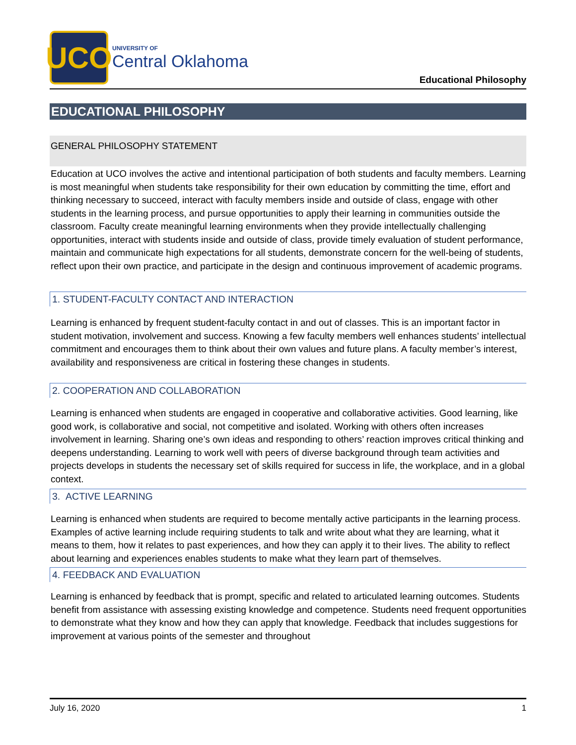UCO
UNIVERSITY OF
Central Oklahoma
Educational Philosophy
EDUCATIONAL PHILOSOPHY
GENERAL PHILOSOPHY STATEMENT
Education at UCO involves the active and intentional participation of both students and faculty members. Learning is most meaningful when students take responsibility for their own education by committing the time, effort and thinking necessary to succeed, interact with faculty members inside and outside of class, engage with other students in the learning process, and pursue opportunities to apply their learning in communities outside the classroom. Faculty create meaningful learning environments when they provide intellectually challenging opportunities, interact with students inside and outside of class, provide timely evaluation of student performance, maintain and communicate high expectations for all students, demonstrate concern for the well-being of students, reflect upon their own practice, and participate in the design and continuous improvement of academic programs.
1. STUDENT-FACULTY CONTACT AND INTERACTION
Learning is enhanced by frequent student-faculty contact in and out of classes. This is an important factor in student motivation, involvement and success. Knowing a few faculty members well enhances students’ intellectual commitment and encourages them to think about their own values and future plans. A faculty member’s interest, availability and responsiveness are critical in fostering these changes in students.
2. COOPERATION AND COLLABORATION
Learning is enhanced when students are engaged in cooperative and collaborative activities. Good learning, like good work, is collaborative and social, not competitive and isolated. Working with others often increases involvement in learning. Sharing one’s own ideas and responding to others’ reaction improves critical thinking and deepens understanding. Learning to work well with peers of diverse background through team activities and projects develops in students the necessary set of skills required for success in life, the workplace, and in a global context.
3. ACTIVE LEARNING
Learning is enhanced when students are required to become mentally active participants in the learning process. Examples of active learning include requiring students to talk and write about what they are learning, what it means to them, how it relates to past experiences, and how they can apply it to their lives. The ability to reflect about learning and experiences enables students to make what they learn part of themselves.
4. FEEDBACK AND EVALUATION
Learning is enhanced by feedback that is prompt, specific and related to articulated learning outcomes. Students benefit from assistance with assessing existing knowledge and competence. Students need frequent opportunities to demonstrate what they know and how they can apply that knowledge. Feedback that includes suggestions for improvement at various points of the semester and throughout
July 16, 2020 1